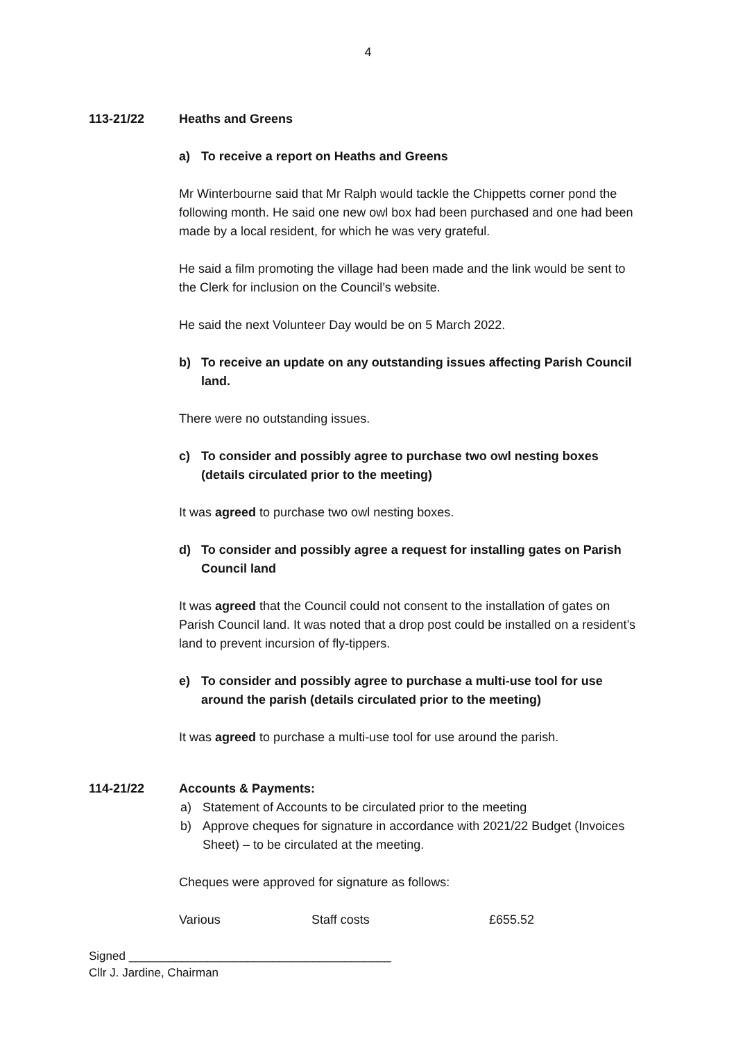4
113-21/22 Heaths and Greens
a) To receive a report on Heaths and Greens
Mr Winterbourne said that Mr Ralph would tackle the Chippetts corner pond the following month. He said one new owl box had been purchased and one had been made by a local resident, for which he was very grateful.
He said a film promoting the village had been made and the link would be sent to the Clerk for inclusion on the Council’s website.
He said the next Volunteer Day would be on 5 March 2022.
b) To receive an update on any outstanding issues affecting Parish Council land.
There were no outstanding issues.
c) To consider and possibly agree to purchase two owl nesting boxes (details circulated prior to the meeting)
It was agreed to purchase two owl nesting boxes.
d) To consider and possibly agree a request for installing gates on Parish Council land
It was agreed that the Council could not consent to the installation of gates on Parish Council land. It was noted that a drop post could be installed on a resident’s land to prevent incursion of fly-tippers.
e) To consider and possibly agree to purchase a multi-use tool for use around the parish (details circulated prior to the meeting)
It was agreed to purchase a multi-use tool for use around the parish.
114-21/22 Accounts & Payments:
a) Statement of Accounts to be circulated prior to the meeting
b) Approve cheques for signature in accordance with 2021/22 Budget (Invoices Sheet) – to be circulated at the meeting.
Cheques were approved for signature as follows:
Various Staff costs £655.52
Signed ________________________________________
Cllr J. Jardine, Chairman